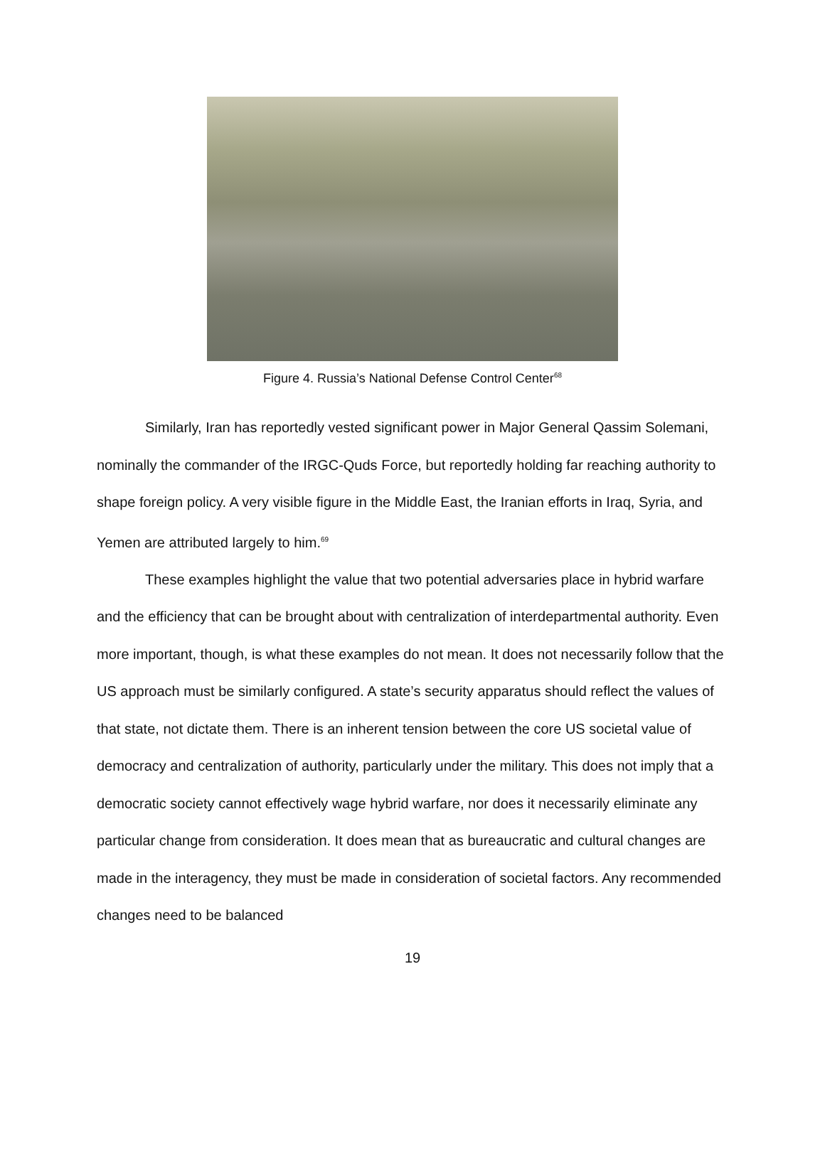Figure 4. Russia’s National Defense Control Center<sup>68</sup>
Similarly, Iran has reportedly vested significant power in Major General Qassim Solemani, nominally the commander of the IRGC-Quds Force, but reportedly holding far reaching authority to shape foreign policy. A very visible figure in the Middle East, the Iranian efforts in Iraq, Syria, and Yemen are attributed largely to him.<sup>69</sup>
These examples highlight the value that two potential adversaries place in hybrid warfare and the efficiency that can be brought about with centralization of interdepartmental authority. Even more important, though, is what these examples do not mean. It does not necessarily follow that the US approach must be similarly configured. A state’s security apparatus should reflect the values of that state, not dictate them. There is an inherent tension between the core US societal value of democracy and centralization of authority, particularly under the military. This does not imply that a democratic society cannot effectively wage hybrid warfare, nor does it necessarily eliminate any particular change from consideration. It does mean that as bureaucratic and cultural changes are made in the interagency, they must be made in consideration of societal factors. Any recommended changes need to be balanced
19